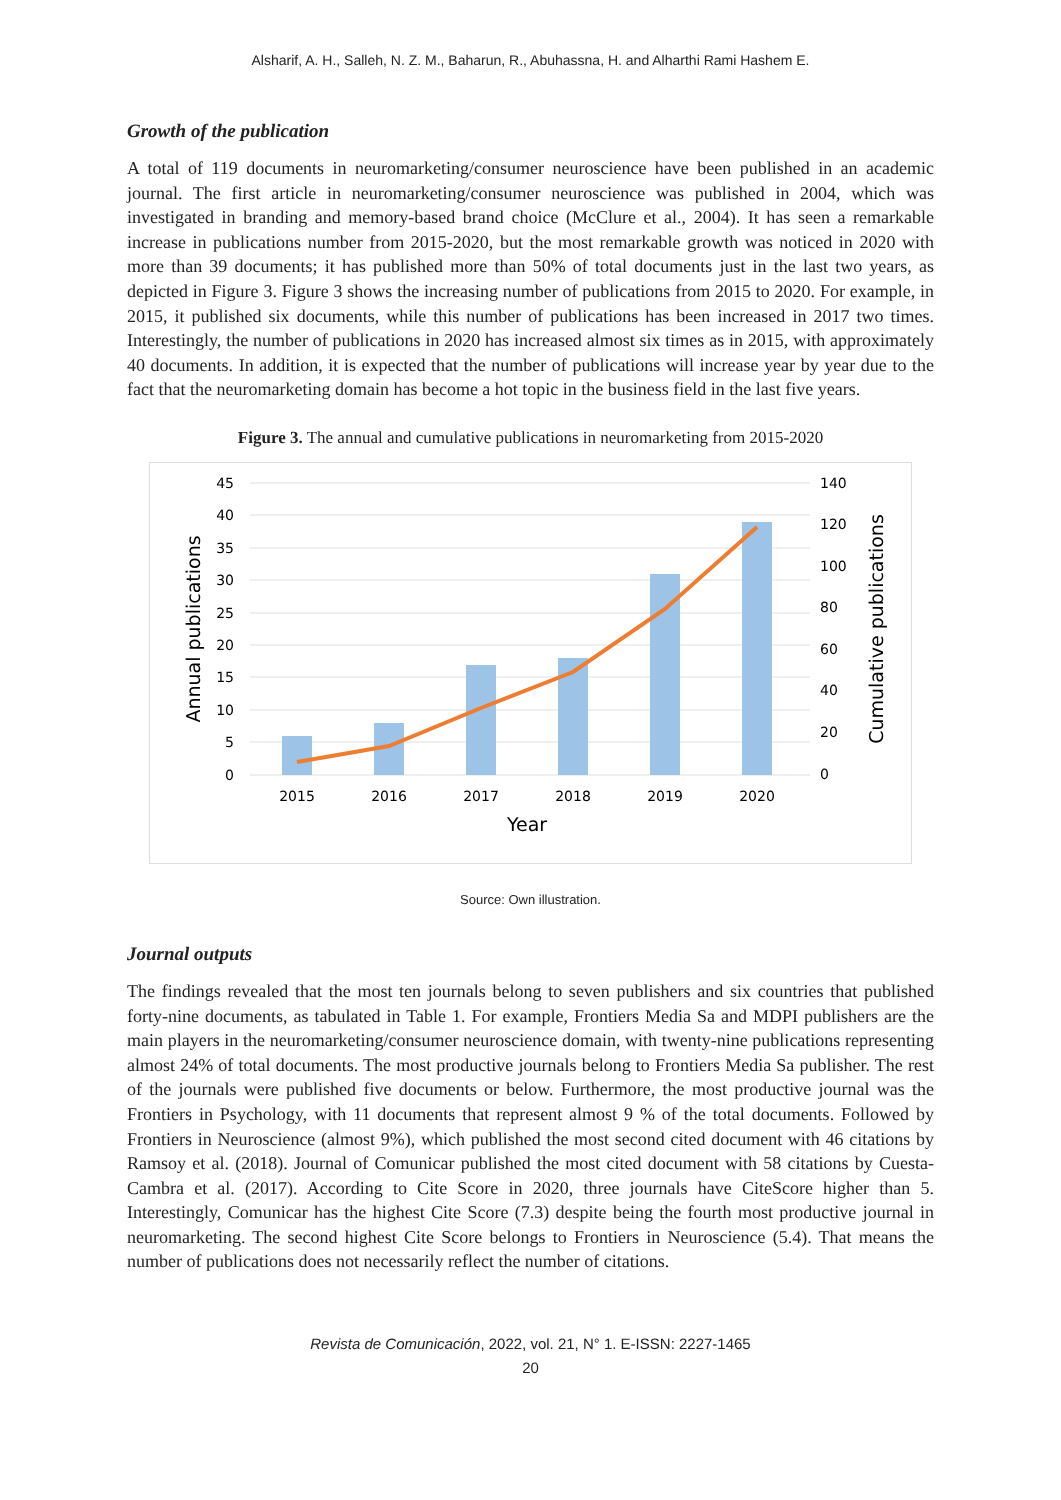Alsharif, A. H., Salleh, N. Z. M., Baharun, R., Abuhassna, H. and Alharthi Rami Hashem E.
Growth of the publication
A total of 119 documents in neuromarketing/consumer neuroscience have been published in an academic journal. The first article in neuromarketing/consumer neuroscience was published in 2004, which was investigated in branding and memory-based brand choice (McClure et al., 2004). It has seen a remarkable increase in publications number from 2015-2020, but the most remarkable growth was noticed in 2020 with more than 39 documents; it has published more than 50% of total documents just in the last two years, as depicted in Figure 3. Figure 3 shows the increasing number of publications from 2015 to 2020. For example, in 2015, it published six documents, while this number of publications has been increased in 2017 two times. Interestingly, the number of publications in 2020 has increased almost six times as in 2015, with approximately 40 documents. In addition, it is expected that the number of publications will increase year by year due to the fact that the neuromarketing domain has become a hot topic in the business field in the last five years.
Figure 3. The annual and cumulative publications in neuromarketing from 2015-2020
45
40
35
30
25
20
15
10
5
0
140
120
100
80
60
40
20
0
2015
2016
2017
2018
2019
2020
Year
Annual publications
Cumulative publications
Source: Own illustration.
Journal outputs
The findings revealed that the most ten journals belong to seven publishers and six countries that published forty-nine documents, as tabulated in Table 1. For example, Frontiers Media Sa and MDPI publishers are the main players in the neuromarketing/consumer neuroscience domain, with twenty-nine publications representing almost 24% of total documents. The most productive journals belong to Frontiers Media Sa publisher. The rest of the journals were published five documents or below. Furthermore, the most productive journal was the Frontiers in Psychology, with 11 documents that represent almost 9 % of the total documents. Followed by Frontiers in Neuroscience (almost 9%), which published the most second cited document with 46 citations by Ramsoy et al. (2018). Journal of Comunicar published the most cited document with 58 citations by Cuesta-Cambra et al. (2017). According to Cite Score in 2020, three journals have CiteScore higher than 5. Interestingly, Comunicar has the highest Cite Score (7.3) despite being the fourth most productive journal in neuromarketing. The second highest Cite Score belongs to Frontiers in Neuroscience (5.4). That means the number of publications does not necessarily reflect the number of citations.
Revista de Comunicación, 2022, vol. 21, N° 1. E-ISSN: 2227-1465
20